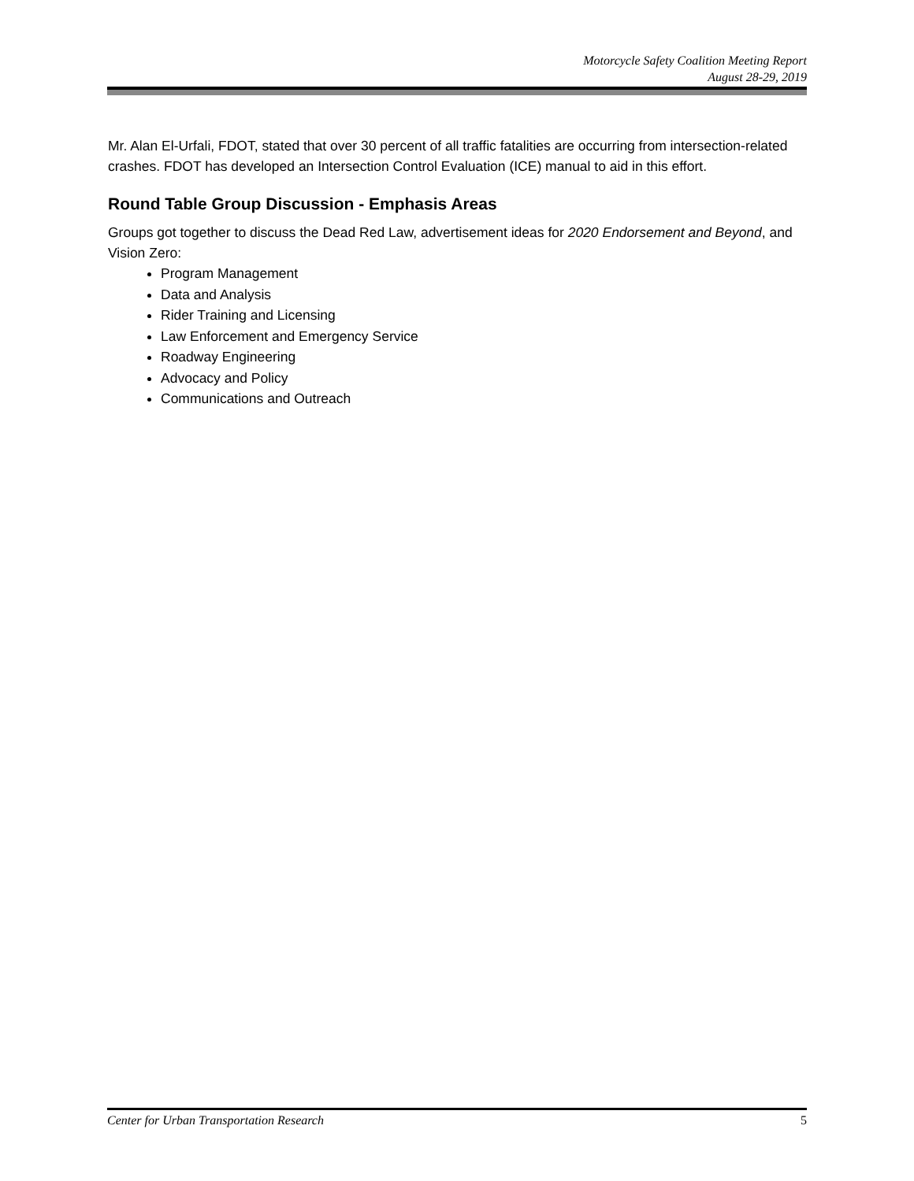Motorcycle Safety Coalition Meeting Report
August 28-29, 2019
Mr. Alan El-Urfali, FDOT, stated that over 30 percent of all traffic fatalities are occurring from intersection-related crashes. FDOT has developed an Intersection Control Evaluation (ICE) manual to aid in this effort.
Round Table Group Discussion - Emphasis Areas
Groups got together to discuss the Dead Red Law, advertisement ideas for 2020 Endorsement and Beyond, and Vision Zero:
Program Management
Data and Analysis
Rider Training and Licensing
Law Enforcement and Emergency Service
Roadway Engineering
Advocacy and Policy
Communications and Outreach
Center for Urban Transportation Research 5